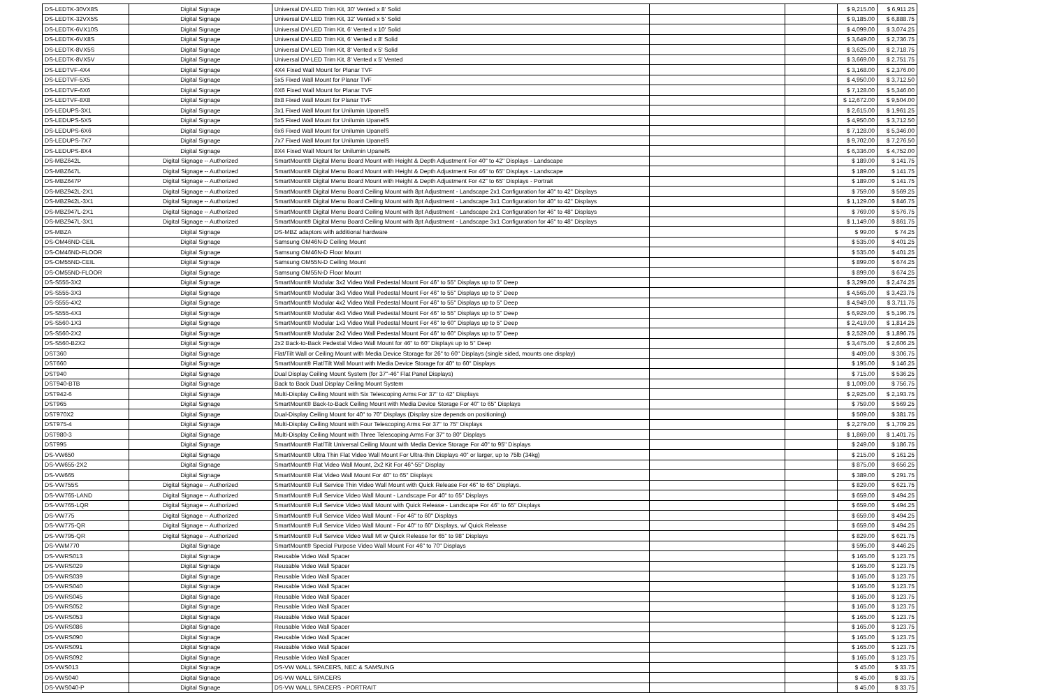| DS-LEDTK-30VX8S | Digital Signage | Universal DV-LED Trim Kit, 30' Vented x 8' Solid | | | $ 9,215.00 | $ 6,911.25 |
| DS-LEDTK-32VX5S | Digital Signage | Universal DV-LED Trim Kit, 32' Vented x 5' Solid | | | $ 9,185.00 | $ 6,888.75 |
| DS-LEDTK-6VX10S | Digital Signage | Universal DV-LED Trim Kit, 6' Vented x 10' Solid | | | $ 4,099.00 | $ 3,074.25 |
| DS-LEDTK-6VX8S | Digital Signage | Universal DV-LED Trim Kit, 6' Vented x 8' Solid | | | $ 3,649.00 | $ 2,736.75 |
| DS-LEDTK-8VX5S | Digital Signage | Universal DV-LED Trim Kit, 8' Vented x 5' Solid | | | $ 3,625.00 | $ 2,718.75 |
| DS-LEDTK-8VX5V | Digital Signage | Universal DV-LED Trim Kit, 8' Vented x 5' Vented | | | $ 3,669.00 | $ 2,751.75 |
| DS-LEDTVF-4X4 | Digital Signage | 4X4 Fixed Wall Mount for Planar TVF | | | $ 3,168.00 | $ 2,376.00 |
| DS-LEDTVF-5X5 | Digital Signage | 5x5 Fixed Wall Mount for Planar TVF | | | $ 4,950.00 | $ 3,712.50 |
| DS-LEDTVF-6X6 | Digital Signage | 6X6 Fixed Wall Mount for Planar TVF | | | $ 7,128.00 | $ 5,346.00 |
| DS-LEDTVF-8X8 | Digital Signage | 8x8 Fixed Wall Mount for Planar TVF | | | $ 12,672.00 | $ 9,504.00 |
| DS-LEDUPS-3X1 | Digital Signage | 3x1 Fixed Wall Mount for Unilumin UpanelS | | | $ 2,615.00 | $ 1,961.25 |
| DS-LEDUPS-5X5 | Digital Signage | 5x5 Fixed Wall Mount for Unilumin UpanelS | | | $ 4,950.00 | $ 3,712.50 |
| DS-LEDUPS-6X6 | Digital Signage | 6x6 Fixed Wall Mount for Unilumin UpanelS | | | $ 7,128.00 | $ 5,346.00 |
| DS-LEDUPS-7X7 | Digital Signage | 7x7 Fixed Wall Mount for Unilumin UpanelS | | | $ 9,702.00 | $ 7,276.50 |
| DS-LEDUPS-8X4 | Digital Signage | 8X4 Fixed Wall Mount for Unilumin UpanelS | | | $ 6,336.00 | $ 4,752.00 |
| DS-MBZ642L | Digital Signage -- Authorized | SmartMount® Digital Menu Board Mount with Height & Depth Adjustment For 40" to 42" Displays - Landscape | | | $ 189.00 | $ 141.75 |
| DS-MBZ647L | Digital Signage -- Authorized | SmartMount® Digital Menu Board Mount with Height & Depth Adjustment For 46" to 65" Displays - Landscape | | | $ 189.00 | $ 141.75 |
| DS-MBZ647P | Digital Signage -- Authorized | SmartMount® Digital Menu Board Mount with Height & Depth Adjustment For 42" to 65" Displays - Portrait | | | $ 189.00 | $ 141.75 |
| DS-MBZ942L-2X1 | Digital Signage -- Authorized | SmartMount® Digital Menu Board Ceiling Mount with 8pt Adjustment - Landscape 2x1 Configuration for 40" to 42" Displays | | | $ 759.00 | $ 569.25 |
| DS-MBZ942L-3X1 | Digital Signage -- Authorized | SmartMount® Digital Menu Board Ceiling Mount with 8pt Adjustment - Landscape 3x1 Configuration for 40" to 42" Displays | | | $ 1,129.00 | $ 846.75 |
| DS-MBZ947L-2X1 | Digital Signage -- Authorized | SmartMount® Digital Menu Board Ceiling Mount with 8pt Adjustment - Landscape 2x1 Configuration for 46" to 48" Displays | | | $ 769.00 | $ 576.75 |
| DS-MBZ947L-3X1 | Digital Signage -- Authorized | SmartMount® Digital Menu Board Ceiling Mount with 8pt Adjustment - Landscape 3x1 Configuration for 46" to 48" Displays | | | $ 1,149.00 | $ 861.75 |
| DS-MBZA | Digital Signage | DS-MBZ adaptors with additional hardware | | | $ 99.00 | $ 74.25 |
| DS-OM46ND-CEIL | Digital Signage | Samsung OM46N-D Ceiling Mount | | | $ 535.00 | $ 401.25 |
| DS-OM46ND-FLOOR | Digital Signage | Samsung OM46N-D Floor Mount | | | $ 535.00 | $ 401.25 |
| DS-OM55ND-CEIL | Digital Signage | Samsung OM55N-D Ceiling Mount | | | $ 899.00 | $ 674.25 |
| DS-OM55ND-FLOOR | Digital Signage | Samsung OM55N-D Floor Mount | | | $ 899.00 | $ 674.25 |
| DS-S555-3X2 | Digital Signage | SmartMount® Modular 3x2 Video Wall Pedestal Mount For 46" to 55" Displays up to 5" Deep | | | $ 3,299.00 | $ 2,474.25 |
| DS-S555-3X3 | Digital Signage | SmartMount® Modular 3x3 Video Wall Pedestal Mount For 46" to 55" Displays up to 5" Deep | | | $ 4,565.00 | $ 3,423.75 |
| DS-S555-4X2 | Digital Signage | SmartMount® Modular 4x2 Video Wall Pedestal Mount For 46" to 55" Displays up to 5" Deep | | | $ 4,949.00 | $ 3,711.75 |
| DS-S555-4X3 | Digital Signage | SmartMount® Modular 4x3 Video Wall Pedestal Mount For 46" to 55" Displays up to 5" Deep | | | $ 6,929.00 | $ 5,196.75 |
| DS-S560-1X3 | Digital Signage | SmartMount® Modular 1x3 Video Wall Pedestal Mount For 46" to 60" Displays up to 5" Deep | | | $ 2,419.00 | $ 1,814.25 |
| DS-S560-2X2 | Digital Signage | SmartMount® Modular 2x2 Video Wall Pedestal Mount For 46" to 60" Displays up to 5" Deep | | | $ 2,529.00 | $ 1,896.75 |
| DS-S560-B2X2 | Digital Signage | 2x2 Back-to-Back Pedestal Video Wall Mount for 46" to 60" Displays up to 5" Deep | | | $ 3,475.00 | $ 2,606.25 |
| DST360 | Digital Signage | Flat/Tilt Wall or Ceiling Mount with Media Device Storage for 26" to 60" Displays (single sided, mounts one display) | | | $ 409.00 | $ 306.75 |
| DST660 | Digital Signage | SmartMount® Flat/Tilt Wall Mount with Media Device Storage for 40" to 60" Displays | | | $ 195.00 | $ 146.25 |
| DST940 | Digital Signage | Dual Display Ceiling Mount System (for 37"-46" Flat Panel Displays) | | | $ 715.00 | $ 536.25 |
| DST940-BTB | Digital Signage | Back to Back Dual Display Ceiling Mount System | | | $ 1,009.00 | $ 756.75 |
| DST942-6 | Digital Signage | Multi-Display Ceiling Mount with Six Telescoping Arms For 37" to 42" Displays | | | $ 2,925.00 | $ 2,193.75 |
| DST965 | Digital Signage | SmartMount® Back-to-Back Ceiling Mount with Media Device Storage For 40" to 65" Displays | | | $ 759.00 | $ 569.25 |
| DST970X2 | Digital Signage | Dual-Display Ceiling Mount for 40" to 70" Displays (Display size depends on positioning) | | | $ 509.00 | $ 381.75 |
| DST975-4 | Digital Signage | Multi-Display Ceiling Mount with Four Telescoping Arms For 37" to 75" Displays | | | $ 2,279.00 | $ 1,709.25 |
| DST980-3 | Digital Signage | Multi-Display Ceiling Mount with Three Telescoping Arms For 37" to 80" Displays | | | $ 1,869.00 | $ 1,401.75 |
| DST995 | Digital Signage | SmartMount® Flat/Tilt Universal Ceiling Mount with Media Device Storage For 40" to 95" Displays | | | $ 249.00 | $ 186.75 |
| DS-VW650 | Digital Signage | SmartMount® Ultra Thin Flat Video Wall Mount For Ultra-thin Displays 40" or larger, up to 75lb (34kg) | | | $ 215.00 | $ 161.25 |
| DS-VW655-2X2 | Digital Signage | SmartMount® Flat Video Wall Mount, 2x2 Kit For 46"-55" Display | | | $ 875.00 | $ 656.25 |
| DS-VW665 | Digital Signage | SmartMount® Flat Video Wall Mount For 40" to 65" Displays | | | $ 389.00 | $ 291.75 |
| DS-VW755S | Digital Signage -- Authorized | SmartMount® Full Service Thin Video Wall Mount with Quick Release For 46" to 65" Displays. | | | $ 829.00 | $ 621.75 |
| DS-VW765-LAND | Digital Signage -- Authorized | SmartMount® Full Service Video Wall Mount - Landscape For 40" to 65" Displays | | | $ 659.00 | $ 494.25 |
| DS-VW765-LQR | Digital Signage -- Authorized | SmartMount® Full Service Video Wall Mount with Quick Release - Landscape For 46" to 65" Displays | | | $ 659.00 | $ 494.25 |
| DS-VW775 | Digital Signage -- Authorized | SmartMount® Full Service Video Wall Mount - For 46" to 60" Displays | | | $ 659.00 | $ 494.25 |
| DS-VW775-QR | Digital Signage -- Authorized | SmartMount® Full Service Video Wall Mount - For 40" to 60" Displays, w/ Quick Release | | | $ 659.00 | $ 494.25 |
| DS-VW795-QR | Digital Signage -- Authorized | SmartMount® Full Service Video Wall Mt w Quick Release for 65" to 98" Displays | | | $ 829.00 | $ 621.75 |
| DS-VWM770 | Digital Signage | SmartMount® Special Purpose Video Wall Mount For 46" to 70" Displays | | | $ 595.00 | $ 446.25 |
| DS-VWRS013 | Digital Signage | Reusable Video Wall Spacer | | | $ 165.00 | $ 123.75 |
| DS-VWRS029 | Digital Signage | Reusable Video Wall Spacer | | | $ 165.00 | $ 123.75 |
| DS-VWRS039 | Digital Signage | Reusable Video Wall Spacer | | | $ 165.00 | $ 123.75 |
| DS-VWRS040 | Digital Signage | Reusable Video Wall Spacer | | | $ 165.00 | $ 123.75 |
| DS-VWRS045 | Digital Signage | Reusable Video Wall Spacer | | | $ 165.00 | $ 123.75 |
| DS-VWRS052 | Digital Signage | Reusable Video Wall Spacer | | | $ 165.00 | $ 123.75 |
| DS-VWRS053 | Digital Signage | Reusable Video Wall Spacer | | | $ 165.00 | $ 123.75 |
| DS-VWRS086 | Digital Signage | Reusable Video Wall Spacer | | | $ 165.00 | $ 123.75 |
| DS-VWRS090 | Digital Signage | Reusable Video Wall Spacer | | | $ 165.00 | $ 123.75 |
| DS-VWRS091 | Digital Signage | Reusable Video Wall Spacer | | | $ 165.00 | $ 123.75 |
| DS-VWRS092 | Digital Signage | Reusable Video Wall Spacer | | | $ 165.00 | $ 123.75 |
| DS-VWS013 | Digital Signage | DS-VW WALL SPACERS, NEC & SAMSUNG | | | $ 45.00 | $ 33.75 |
| DS-VWS040 | Digital Signage | DS-VW WALL SPACERS | | | $ 45.00 | $ 33.75 |
| DS-VWS040-P | Digital Signage | DS-VW WALL SPACERS - PORTRAIT | | | $ 45.00 | $ 33.75 |